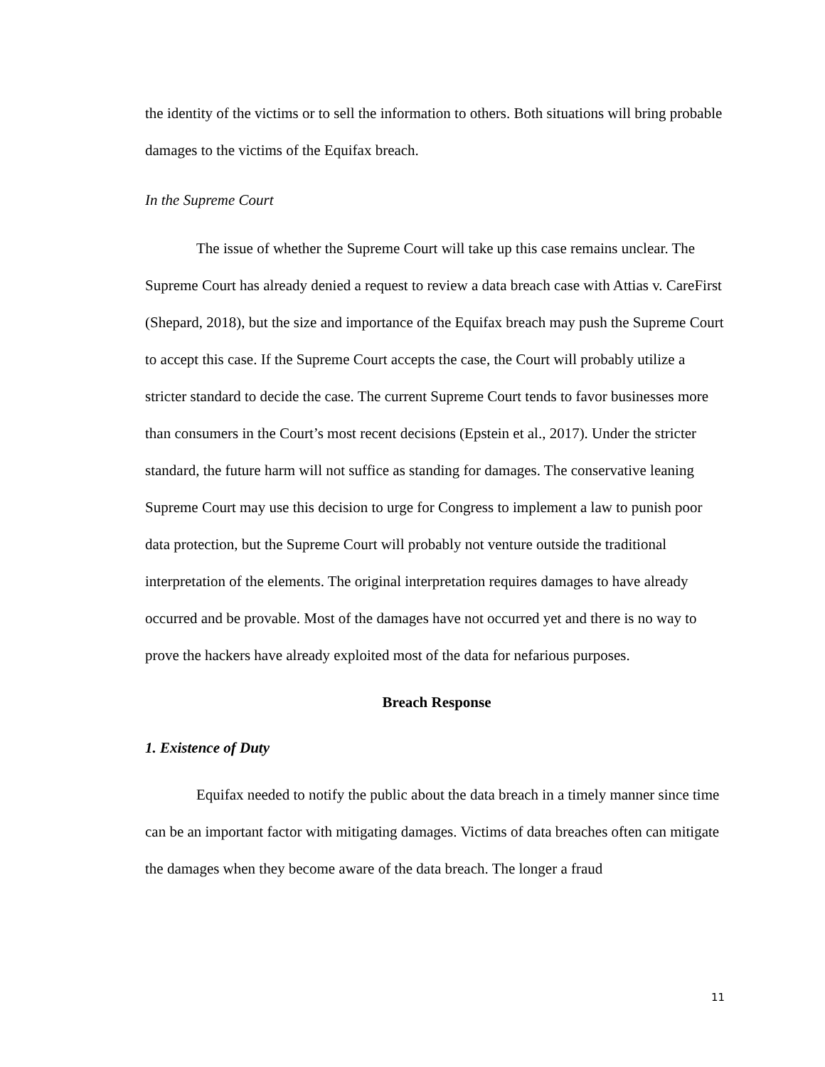the identity of the victims or to sell the information to others. Both situations will bring probable damages to the victims of the Equifax breach.
In the Supreme Court
The issue of whether the Supreme Court will take up this case remains unclear. The Supreme Court has already denied a request to review a data breach case with Attias v. CareFirst (Shepard, 2018), but the size and importance of the Equifax breach may push the Supreme Court to accept this case. If the Supreme Court accepts the case, the Court will probably utilize a stricter standard to decide the case. The current Supreme Court tends to favor businesses more than consumers in the Court’s most recent decisions (Epstein et al., 2017). Under the stricter standard, the future harm will not suffice as standing for damages. The conservative leaning Supreme Court may use this decision to urge for Congress to implement a law to punish poor data protection, but the Supreme Court will probably not venture outside the traditional interpretation of the elements. The original interpretation requires damages to have already occurred and be provable. Most of the damages have not occurred yet and there is no way to prove the hackers have already exploited most of the data for nefarious purposes.
Breach Response
1. Existence of Duty
Equifax needed to notify the public about the data breach in a timely manner since time can be an important factor with mitigating damages. Victims of data breaches often can mitigate the damages when they become aware of the data breach. The longer a fraud
11